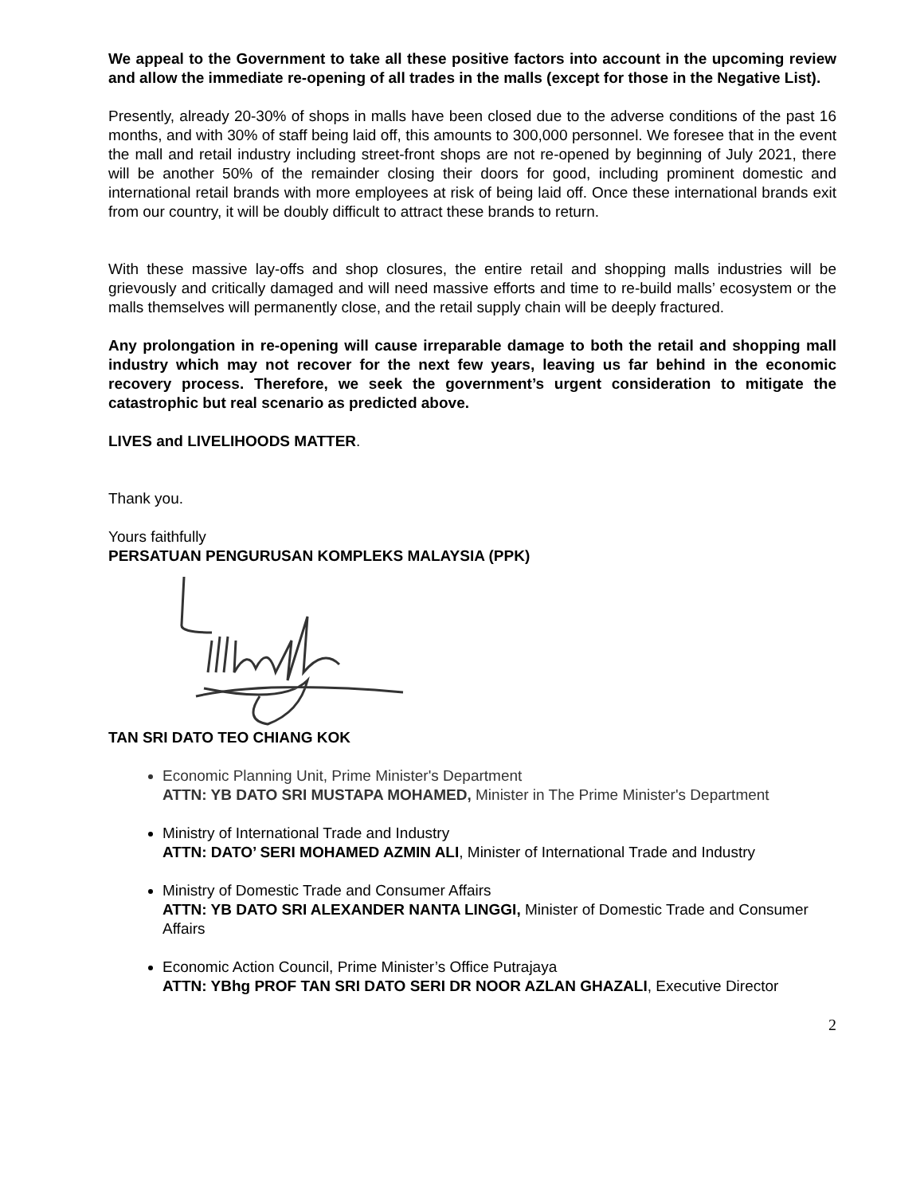We appeal to the Government to take all these positive factors into account in the upcoming review and allow the immediate re-opening of all trades in the malls (except for those in the Negative List).
Presently, already 20-30% of shops in malls have been closed due to the adverse conditions of the past 16 months, and with 30% of staff being laid off, this amounts to 300,000 personnel. We foresee that in the event the mall and retail industry including street-front shops are not re-opened by beginning of July 2021, there will be another 50% of the remainder closing their doors for good, including prominent domestic and international retail brands with more employees at risk of being laid off. Once these international brands exit from our country, it will be doubly difficult to attract these brands to return.
With these massive lay-offs and shop closures, the entire retail and shopping malls industries will be grievously and critically damaged and will need massive efforts and time to re-build malls’ ecosystem or the malls themselves will permanently close, and the retail supply chain will be deeply fractured.
Any prolongation in re-opening will cause irreparable damage to both the retail and shopping mall industry which may not recover for the next few years, leaving us far behind in the economic recovery process. Therefore, we seek the government’s urgent consideration to mitigate the catastrophic but real scenario as predicted above.
LIVES and LIVELIHOODS MATTER.
Thank you.
Yours faithfully
PERSATUAN PENGURUSAN KOMPLEKS MALAYSIA (PPK)
TAN SRI DATO TEO CHIANG KOK
Economic Planning Unit, Prime Minister's Department
ATTN: YB DATO SRI MUSTAPA MOHAMED, Minister in The Prime Minister's Department
Ministry of International Trade and Industry
ATTN: DATO’ SERI MOHAMED AZMIN ALI, Minister of International Trade and Industry
Ministry of Domestic Trade and Consumer Affairs
ATTN: YB DATO SRI ALEXANDER NANTA LINGGI, Minister of Domestic Trade and Consumer Affairs
Economic Action Council, Prime Minister’s Office Putrajaya
ATTN: YBhg PROF TAN SRI DATO SERI DR NOOR AZLAN GHAZALI, Executive Director
2